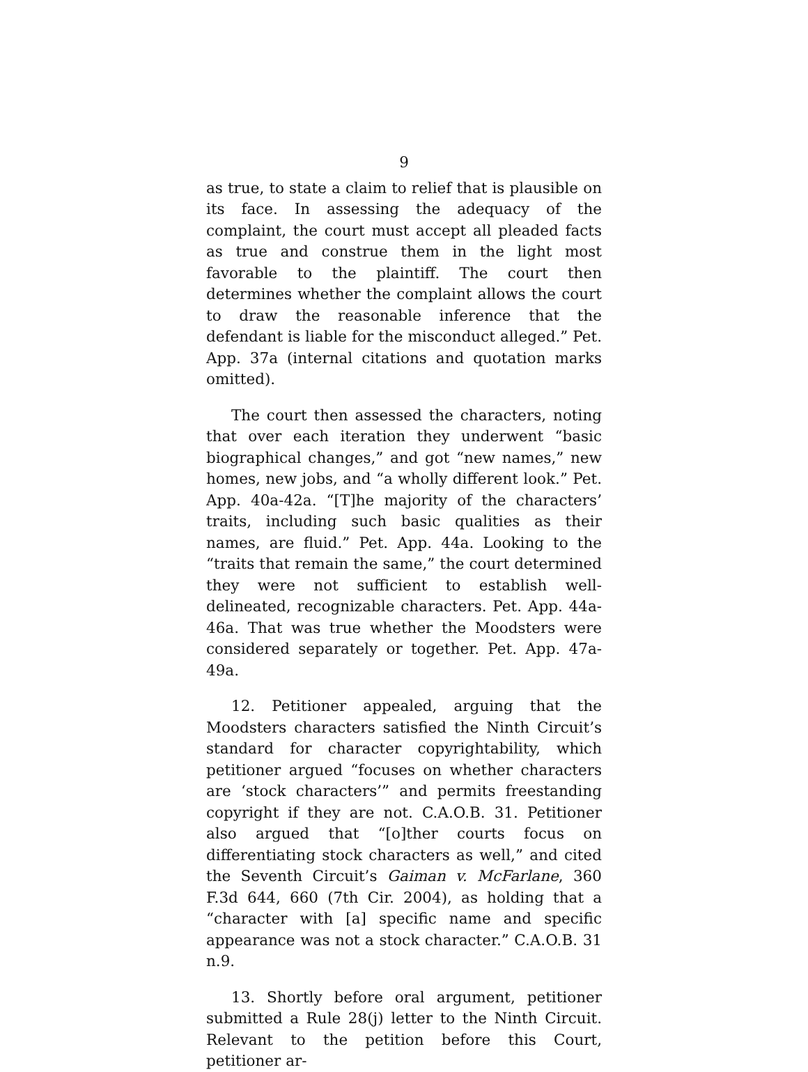9
as true, to state a claim to relief that is plausible on its face. In assessing the adequacy of the complaint, the court must accept all pleaded facts as true and construe them in the light most favorable to the plaintiff. The court then determines whether the complaint allows the court to draw the reasonable inference that the defendant is liable for the misconduct alleged.” Pet. App. 37a (internal citations and quotation marks omitted).
The court then assessed the characters, noting that over each iteration they underwent “basic biographical changes,” and got “new names,” new homes, new jobs, and “a wholly different look.” Pet. App. 40a-42a. “[T]he majority of the characters’ traits, including such basic qualities as their names, are fluid.” Pet. App. 44a. Looking to the “traits that remain the same,” the court determined they were not sufficient to establish well-delineated, recognizable characters. Pet. App. 44a-46a. That was true whether the Moodsters were considered separately or together. Pet. App. 47a-49a.
12. Petitioner appealed, arguing that the Moodsters characters satisfied the Ninth Circuit’s standard for character copyrightability, which petitioner argued “focuses on whether characters are ‘stock characters’” and permits freestanding copyright if they are not. C.A.O.B. 31. Petitioner also argued that “[o]ther courts focus on differentiating stock characters as well,” and cited the Seventh Circuit’s Gaiman v. McFarlane, 360 F.3d 644, 660 (7th Cir. 2004), as holding that a “character with [a] specific name and specific appearance was not a stock character.” C.A.O.B. 31 n.9.
13. Shortly before oral argument, petitioner submitted a Rule 28(j) letter to the Ninth Circuit. Relevant to the petition before this Court, petitioner ar-